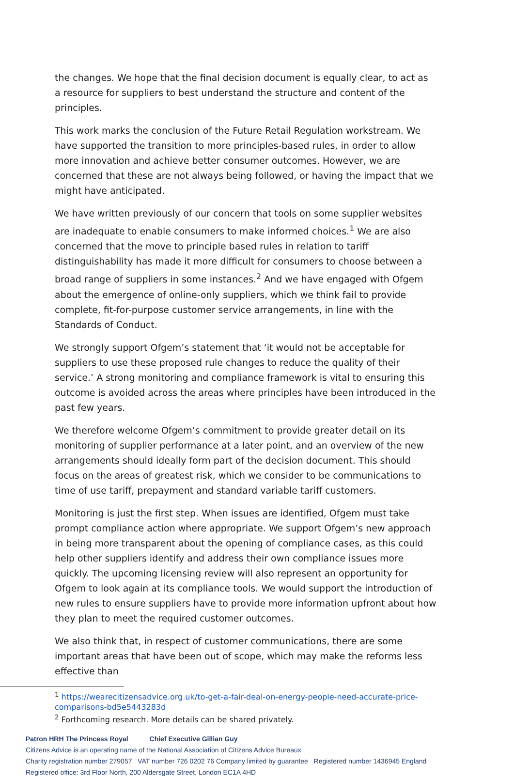the changes. We hope that the final decision document is equally clear, to act as a resource for suppliers to best understand the structure and content of the principles.
This work marks the conclusion of the Future Retail Regulation workstream. We have supported the transition to more principles-based rules, in order to allow more innovation and achieve better consumer outcomes. However, we are concerned that these are not always being followed, or having the impact that we might have anticipated.
We have written previously of our concern that tools on some supplier websites are inadequate to enable consumers to make informed choices.<sup>1</sup> We are also concerned that the move to principle based rules in relation to tariff distinguishability has made it more difficult for consumers to choose between a broad range of suppliers in some instances.<sup>2</sup> And we have engaged with Ofgem about the emergence of online-only suppliers, which we think fail to provide complete, fit-for-purpose customer service arrangements, in line with the Standards of Conduct.
We strongly support Ofgem’s statement that ‘it would not be acceptable for suppliers to use these proposed rule changes to reduce the quality of their service.’ A strong monitoring and compliance framework is vital to ensuring this outcome is avoided across the areas where principles have been introduced in the past few years.
We therefore welcome Ofgem’s commitment to provide greater detail on its monitoring of supplier performance at a later point, and an overview of the new arrangements should ideally form part of the decision document. This should focus on the areas of greatest risk, which we consider to be communications to time of use tariff, prepayment and standard variable tariff customers.
Monitoring is just the first step. When issues are identified, Ofgem must take prompt compliance action where appropriate. We support Ofgem’s new approach in being more transparent about the opening of compliance cases, as this could help other suppliers identify and address their own compliance issues more quickly. The upcoming licensing review will also represent an opportunity for Ofgem to look again at its compliance tools. We would support the introduction of new rules to ensure suppliers have to provide more information upfront about how they plan to meet the required customer outcomes.
We also think that, in respect of customer communications, there are some important areas that have been out of scope, which may make the reforms less effective than
<sup>1</sup> https://wearecitizensadvice.org.uk/to-get-a-fair-deal-on-energy-people-need-accurate-price-comparisons-bd5e5443283d
<sup>2</sup> Forthcoming research. More details can be shared privately.
Patron HRH The Princess Royal Chief Executive Gillian Guy
Citizens Advice is an operating name of the National Association of Citizens Advice Bureaux
Charity registration number 279057 VAT number 726 0202 76 Company limited by guarantee Registered number 1436945 England
Registered office: 3rd Floor North, 200 Aldersgate Street, London EC1A 4HD